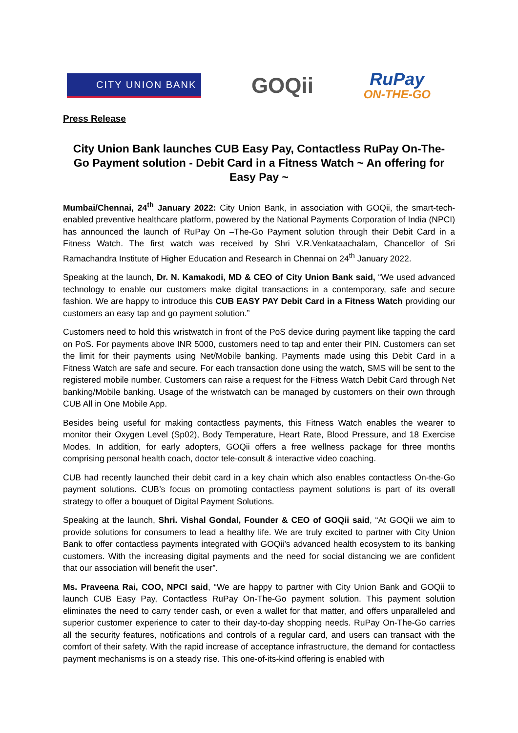CITY UNION BANK
GOQii
RuPay
ON-THE-GO
Press Release
City Union Bank launches CUB Easy Pay, Contactless RuPay On-The-Go Payment solution - Debit Card in a Fitness Watch ~ An offering for Easy Pay ~
Mumbai/Chennai, 24<sup>th</sup> January 2022: City Union Bank, in association with GOQii, the smart-tech-enabled preventive healthcare platform, powered by the National Payments Corporation of India (NPCI) has announced the launch of RuPay On –The-Go Payment solution through their Debit Card in a Fitness Watch. The first watch was received by Shri V.R.Venkataachalam, Chancellor of Sri Ramachandra Institute of Higher Education and Research in Chennai on 24<sup>th</sup> January 2022.
Speaking at the launch, Dr. N. Kamakodi, MD & CEO of City Union Bank said, “We used advanced technology to enable our customers make digital transactions in a contemporary, safe and secure fashion. We are happy to introduce this CUB EASY PAY Debit Card in a Fitness Watch providing our customers an easy tap and go payment solution.”
Customers need to hold this wristwatch in front of the PoS device during payment like tapping the card on PoS. For payments above INR 5000, customers need to tap and enter their PIN. Customers can set the limit for their payments using Net/Mobile banking. Payments made using this Debit Card in a Fitness Watch are safe and secure. For each transaction done using the watch, SMS will be sent to the registered mobile number. Customers can raise a request for the Fitness Watch Debit Card through Net banking/Mobile banking. Usage of the wristwatch can be managed by customers on their own through CUB All in One Mobile App.
Besides being useful for making contactless payments, this Fitness Watch enables the wearer to monitor their Oxygen Level (Sp02), Body Temperature, Heart Rate, Blood Pressure, and 18 Exercise Modes. In addition, for early adopters, GOQii offers a free wellness package for three months comprising personal health coach, doctor tele-consult & interactive video coaching.
CUB had recently launched their debit card in a key chain which also enables contactless On-the-Go payment solutions. CUB’s focus on promoting contactless payment solutions is part of its overall strategy to offer a bouquet of Digital Payment Solutions.
Speaking at the launch, Shri. Vishal Gondal, Founder & CEO of GOQii said, “At GOQii we aim to provide solutions for consumers to lead a healthy life. We are truly excited to partner with City Union Bank to offer contactless payments integrated with GOQii’s advanced health ecosystem to its banking customers. With the increasing digital payments and the need for social distancing we are confident that our association will benefit the user”.
Ms. Praveena Rai, COO, NPCI said, “We are happy to partner with City Union Bank and GOQii to launch CUB Easy Pay, Contactless RuPay On-The-Go payment solution. This payment solution eliminates the need to carry tender cash, or even a wallet for that matter, and offers unparalleled and superior customer experience to cater to their day-to-day shopping needs. RuPay On-The-Go carries all the security features, notifications and controls of a regular card, and users can transact with the comfort of their safety. With the rapid increase of acceptance infrastructure, the demand for contactless payment mechanisms is on a steady rise. This one-of-its-kind offering is enabled with